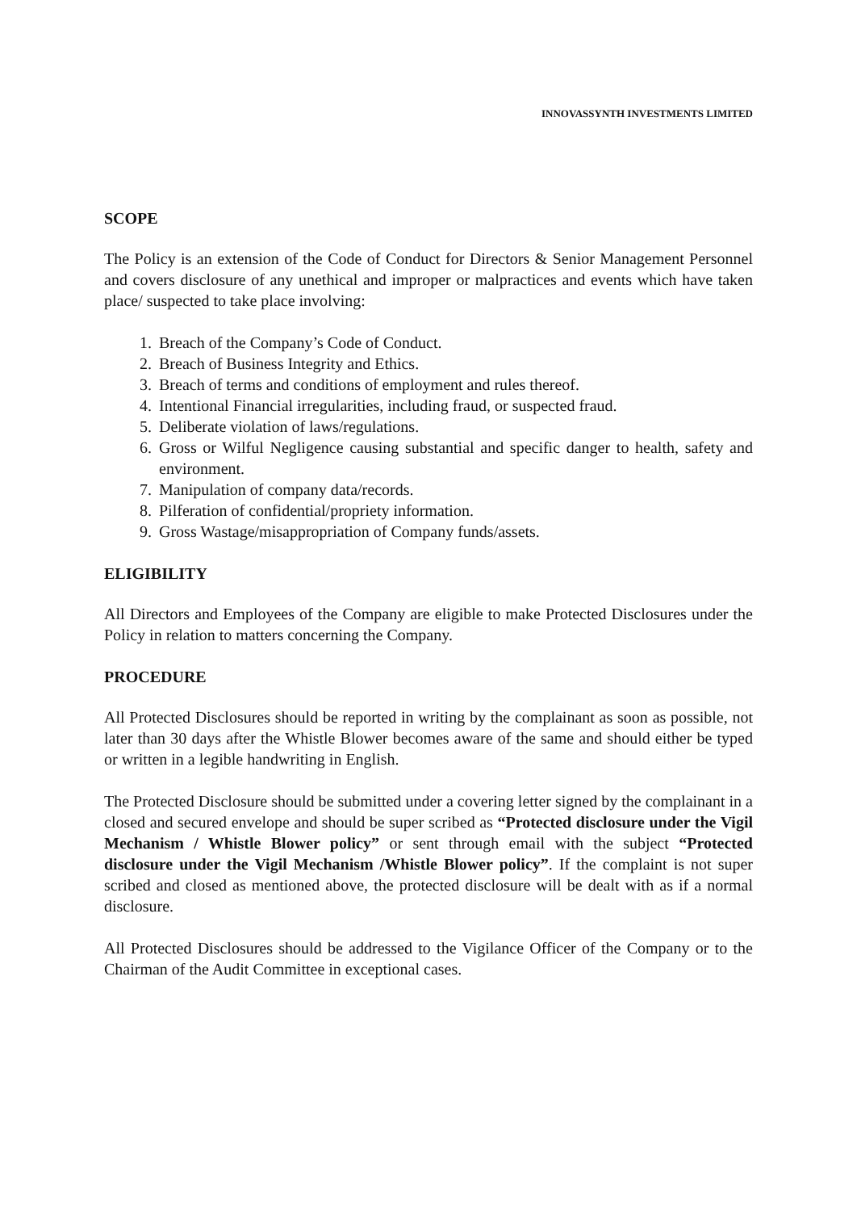INNOVASSYNTH INVESTMENTS LIMITED
SCOPE
The Policy is an extension of the Code of Conduct for Directors & Senior Management Personnel and covers disclosure of any unethical and improper or malpractices and events which have taken place/ suspected to take place involving:
1. Breach of the Company’s Code of Conduct.
2. Breach of Business Integrity and Ethics.
3. Breach of terms and conditions of employment and rules thereof.
4. Intentional Financial irregularities, including fraud, or suspected fraud.
5. Deliberate violation of laws/regulations.
6. Gross or Wilful Negligence causing substantial and specific danger to health, safety and environment.
7. Manipulation of company data/records.
8. Pilferation of confidential/propriety information.
9. Gross Wastage/misappropriation of Company funds/assets.
ELIGIBILITY
All Directors and Employees of the Company are eligible to make Protected Disclosures under the Policy in relation to matters concerning the Company.
PROCEDURE
All Protected Disclosures should be reported in writing by the complainant as soon as possible, not later than 30 days after the Whistle Blower becomes aware of the same and should either be typed or written in a legible handwriting in English.
The Protected Disclosure should be submitted under a covering letter signed by the complainant in a closed and secured envelope and should be super scribed as “Protected disclosure under the Vigil Mechanism / Whistle Blower policy” or sent through email with the subject “Protected disclosure under the Vigil Mechanism /Whistle Blower policy”. If the complaint is not super scribed and closed as mentioned above, the protected disclosure will be dealt with as if a normal disclosure.
All Protected Disclosures should be addressed to the Vigilance Officer of the Company or to the Chairman of the Audit Committee in exceptional cases.